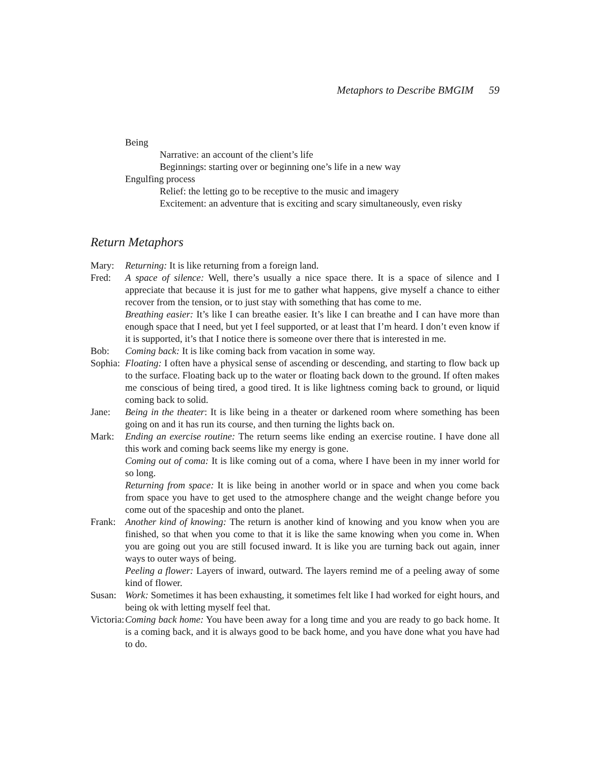Metaphors to Describe BMGIM 59
Being
Narrative: an account of the client’s life
Beginnings: starting over or beginning one’s life in a new way
Engulfing process
Relief: the letting go to be receptive to the music and imagery
Excitement: an adventure that is exciting and scary simultaneously, even risky
Return Metaphors
Mary: Returning: It is like returning from a foreign land.
Fred: A space of silence: Well, there’s usually a nice space there. It is a space of silence and I appreciate that because it is just for me to gather what happens, give myself a chance to either recover from the tension, or to just stay with something that has come to me.
Breathing easier: It’s like I can breathe easier. It’s like I can breathe and I can have more than enough space that I need, but yet I feel supported, or at least that I’m heard. I don’t even know if it is supported, it’s that I notice there is someone over there that is interested in me.
Bob: Coming back: It is like coming back from vacation in some way.
Sophia: Floating: I often have a physical sense of ascending or descending, and starting to flow back up to the surface. Floating back up to the water or floating back down to the ground. If often makes me conscious of being tired, a good tired. It is like lightness coming back to ground, or liquid coming back to solid.
Jane: Being in the theater: It is like being in a theater or darkened room where something has been going on and it has run its course, and then turning the lights back on.
Mark: Ending an exercise routine: The return seems like ending an exercise routine. I have done all this work and coming back seems like my energy is gone.
Coming out of coma: It is like coming out of a coma, where I have been in my inner world for so long.
Returning from space: It is like being in another world or in space and when you come back from space you have to get used to the atmosphere change and the weight change before you come out of the spaceship and onto the planet.
Frank: Another kind of knowing: The return is another kind of knowing and you know when you are finished, so that when you come to that it is like the same knowing when you come in. When you are going out you are still focused inward. It is like you are turning back out again, inner ways to outer ways of being.
Peeling a flower: Layers of inward, outward. The layers remind me of a peeling away of some kind of flower.
Susan: Work: Sometimes it has been exhausting, it sometimes felt like I had worked for eight hours, and being ok with letting myself feel that.
Victoria: Coming back home: You have been away for a long time and you are ready to go back home. It is a coming back, and it is always good to be back home, and you have done what you have had to do.